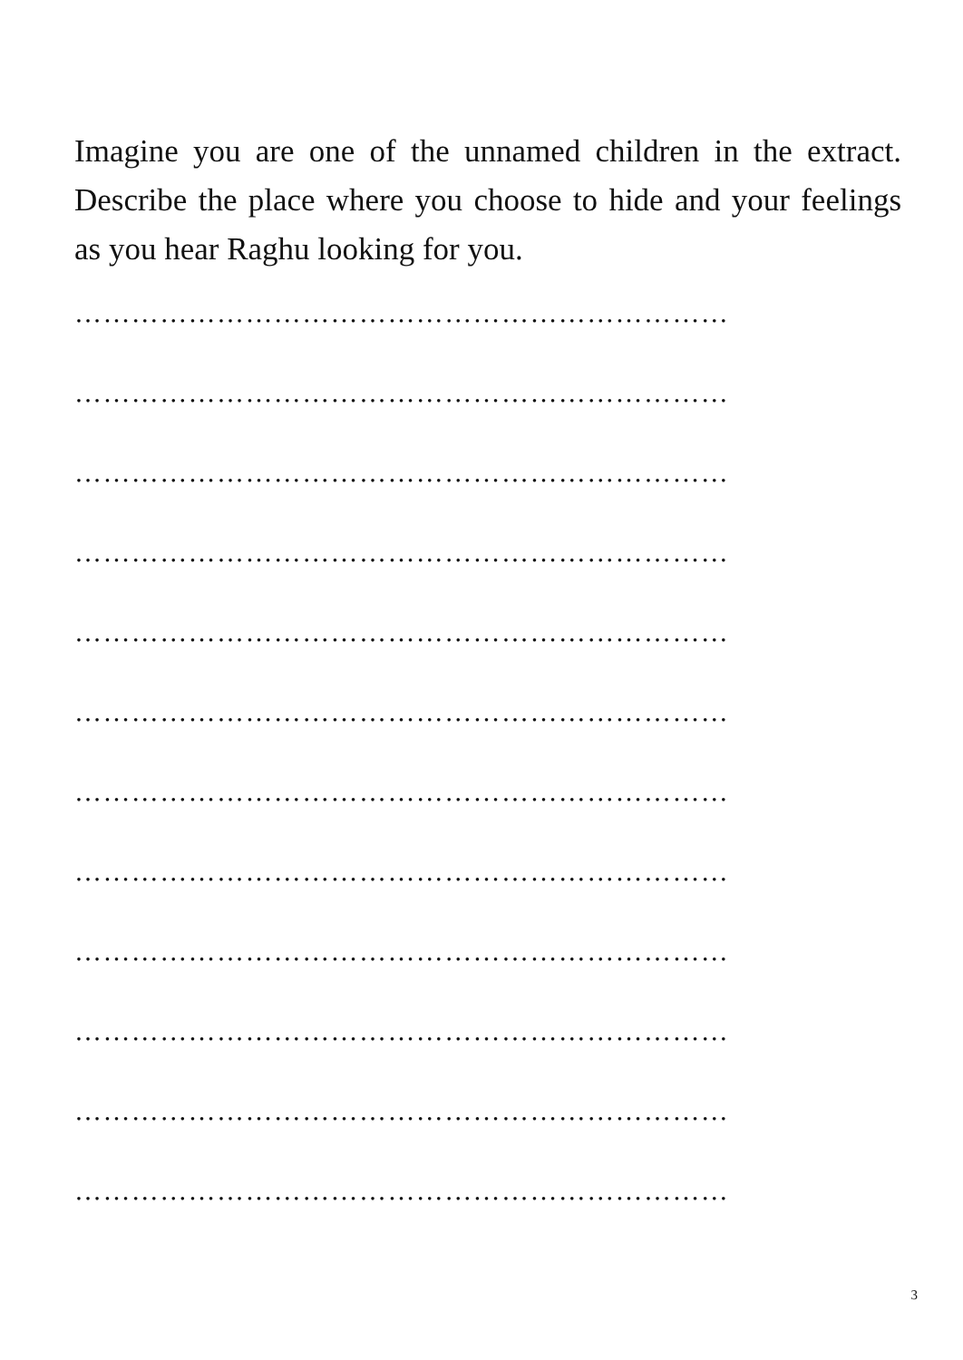Imagine you are one of the unnamed children in the extract. Describe the place where you choose to hide and your feelings as you hear Raghu looking for you.
……………………………………………………………
……………………………………………………………
……………………………………………………………
……………………………………………………………
……………………………………………………………
……………………………………………………………
……………………………………………………………
……………………………………………………………
……………………………………………………………
……………………………………………………………
……………………………………………………………
……………………………………………………………
3